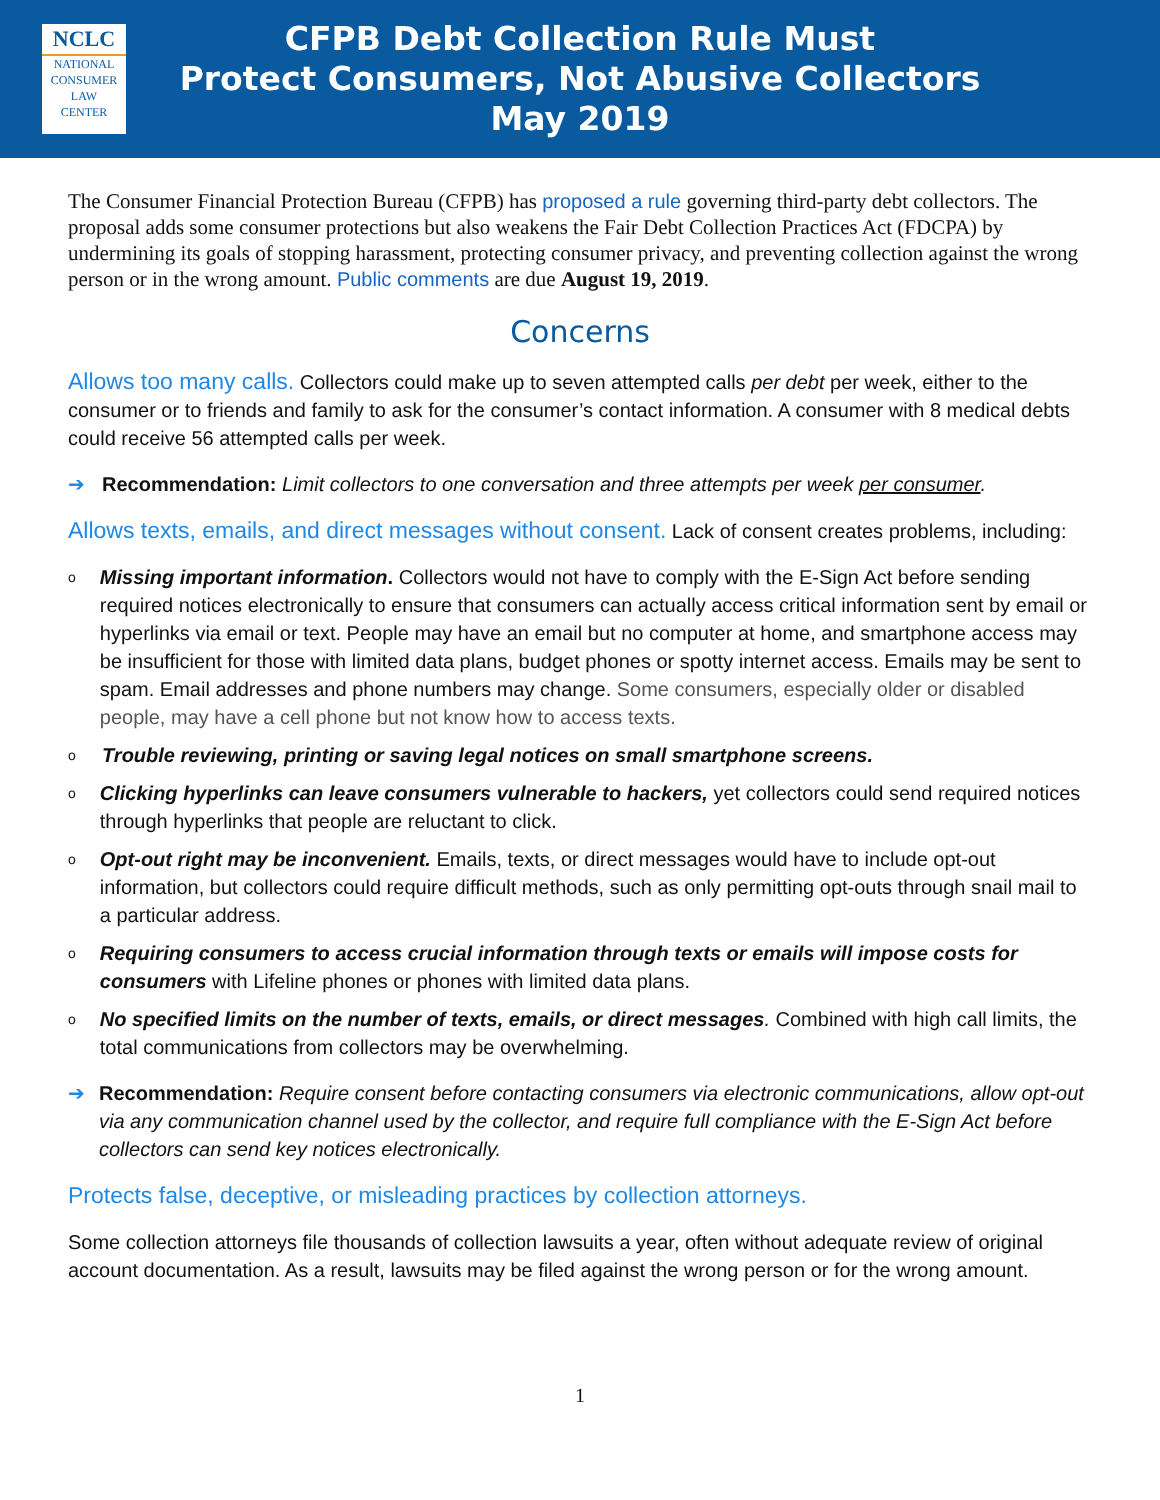NCLC
NATIONAL
CONSUMER
LAW
CENTER
CFPB Debt Collection Rule Must
Protect Consumers, Not Abusive Collectors
May 2019
The Consumer Financial Protection Bureau (CFPB) has proposed a rule governing third-party debt collectors. The proposal adds some consumer protections but also weakens the Fair Debt Collection Practices Act (FDCPA) by undermining its goals of stopping harassment, protecting consumer privacy, and preventing collection against the wrong person or in the wrong amount. Public comments are due August 19, 2019.
Concerns
Allows too many calls. Collectors could make up to seven attempted calls per debt per week, either to the consumer or to friends and family to ask for the consumer’s contact information. A consumer with 8 medical debts could receive 56 attempted calls per week.
➔ Recommendation: Limit collectors to one conversation and three attempts per week per consumer.
Allows texts, emails, and direct messages without consent. Lack of consent creates problems, including:
o Missing important information. Collectors would not have to comply with the E-Sign Act before sending required notices electronically to ensure that consumers can actually access critical information sent by email or hyperlinks via email or text. People may have an email but no computer at home, and smartphone access may be insufficient for those with limited data plans, budget phones or spotty internet access. Emails may be sent to spam. Email addresses and phone numbers may change. Some consumers, especially older or disabled people, may have a cell phone but not know how to access texts.
o Trouble reviewing, printing or saving legal notices on small smartphone screens.
o Clicking hyperlinks can leave consumers vulnerable to hackers, yet collectors could send required notices through hyperlinks that people are reluctant to click.
o Opt-out right may be inconvenient. Emails, texts, or direct messages would have to include opt-out information, but collectors could require difficult methods, such as only permitting opt-outs through snail mail to a particular address.
o Requiring consumers to access crucial information through texts or emails will impose costs for consumers with Lifeline phones or phones with limited data plans.
o No specified limits on the number of texts, emails, or direct messages. Combined with high call limits, the total communications from collectors may be overwhelming.
➔ Recommendation: Require consent before contacting consumers via electronic communications, allow opt-out via any communication channel used by the collector, and require full compliance with the E-Sign Act before collectors can send key notices electronically.
Protects false, deceptive, or misleading practices by collection attorneys.
Some collection attorneys file thousands of collection lawsuits a year, often without adequate review of original account documentation. As a result, lawsuits may be filed against the wrong person or for the wrong amount.
1